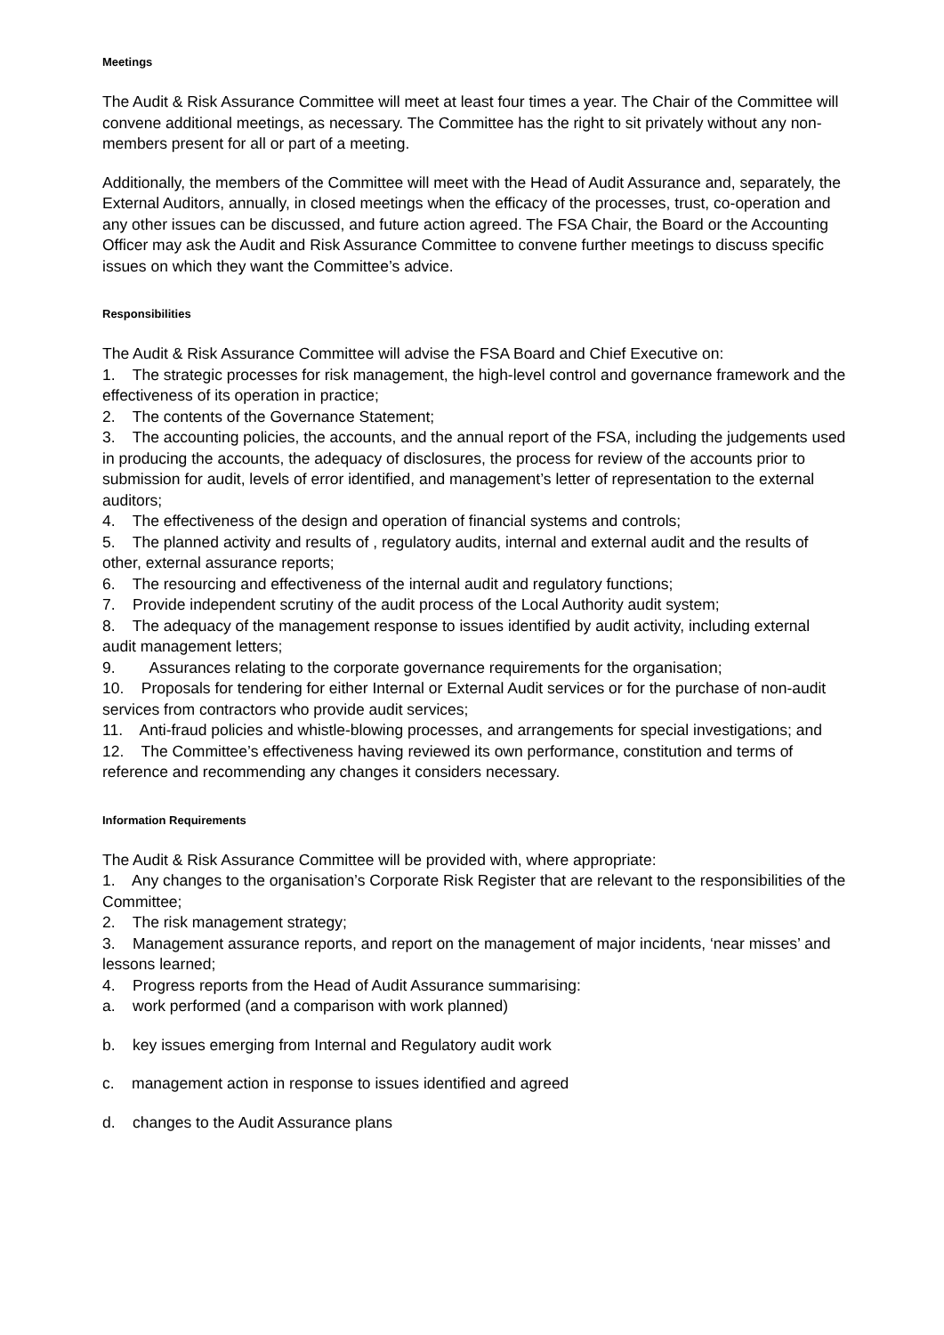Meetings
The Audit & Risk Assurance Committee will meet at least four times a year. The Chair of the Committee will convene additional meetings, as necessary. The Committee has the right to sit privately without any non-members present for all or part of a meeting.
Additionally, the members of the Committee will meet with the Head of Audit Assurance and, separately, the External Auditors, annually, in closed meetings when the efficacy of the processes, trust, co-operation and any other issues can be discussed, and future action agreed. The FSA Chair, the Board or the Accounting Officer may ask the Audit and Risk Assurance Committee to convene further meetings to discuss specific issues on which they want the Committee’s advice.
Responsibilities
The Audit & Risk Assurance Committee will advise the FSA Board and Chief Executive on:
1. The strategic processes for risk management, the high-level control and governance framework and the effectiveness of its operation in practice;
2. The contents of the Governance Statement;
3. The accounting policies, the accounts, and the annual report of the FSA, including the judgements used in producing the accounts, the adequacy of disclosures, the process for review of the accounts prior to submission for audit, levels of error identified, and management’s letter of representation to the external auditors;
4. The effectiveness of the design and operation of financial systems and controls;
5. The planned activity and results of , regulatory audits, internal and external audit and the results of other, external assurance reports;
6. The resourcing and effectiveness of the internal audit and regulatory functions;
7. Provide independent scrutiny of the audit process of the Local Authority audit system;
8. The adequacy of the management response to issues identified by audit activity, including external audit management letters;
9. Assurances relating to the corporate governance requirements for the organisation;
10. Proposals for tendering for either Internal or External Audit services or for the purchase of non-audit services from contractors who provide audit services;
11. Anti-fraud policies and whistle-blowing processes, and arrangements for special investigations; and
12. The Committee’s effectiveness having reviewed its own performance, constitution and terms of reference and recommending any changes it considers necessary.
Information Requirements
The Audit & Risk Assurance Committee will be provided with, where appropriate:
1. Any changes to the organisation’s Corporate Risk Register that are relevant to the responsibilities of the Committee;
2. The risk management strategy;
3. Management assurance reports, and report on the management of major incidents, ‘near misses’ and lessons learned;
4. Progress reports from the Head of Audit Assurance summarising:
a. work performed (and a comparison with work planned)
b. key issues emerging from Internal and Regulatory audit work
c. management action in response to issues identified and agreed
d. changes to the Audit Assurance plans